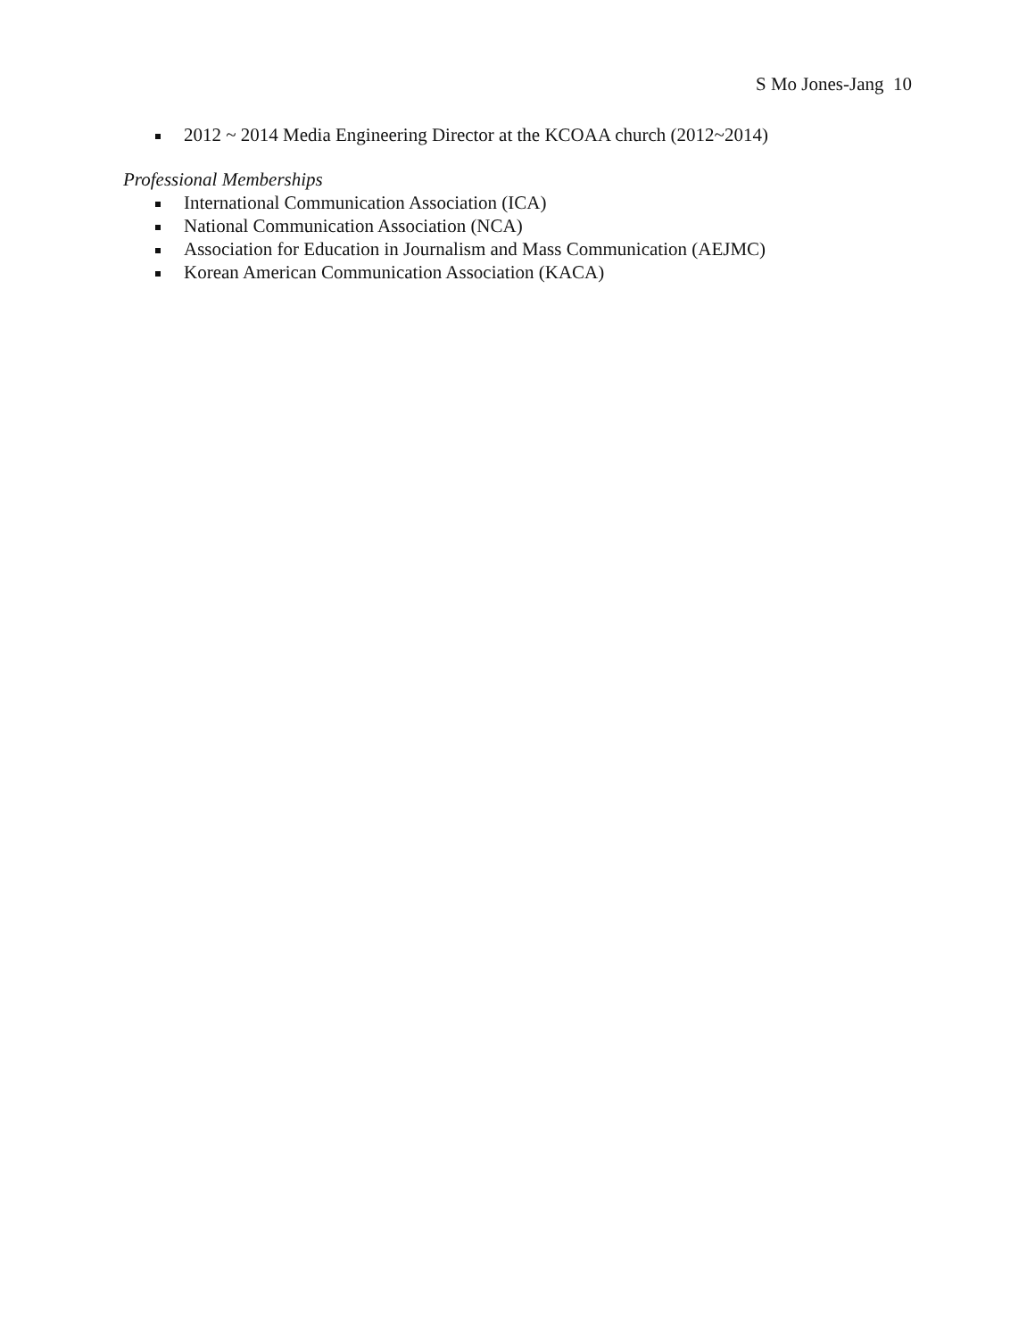S Mo Jones-Jang 10
2012 ~ 2014 Media Engineering Director at the KCOAA church (2012~2014)
Professional Memberships
International Communication Association (ICA)
National Communication Association (NCA)
Association for Education in Journalism and Mass Communication (AEJMC)
Korean American Communication Association (KACA)